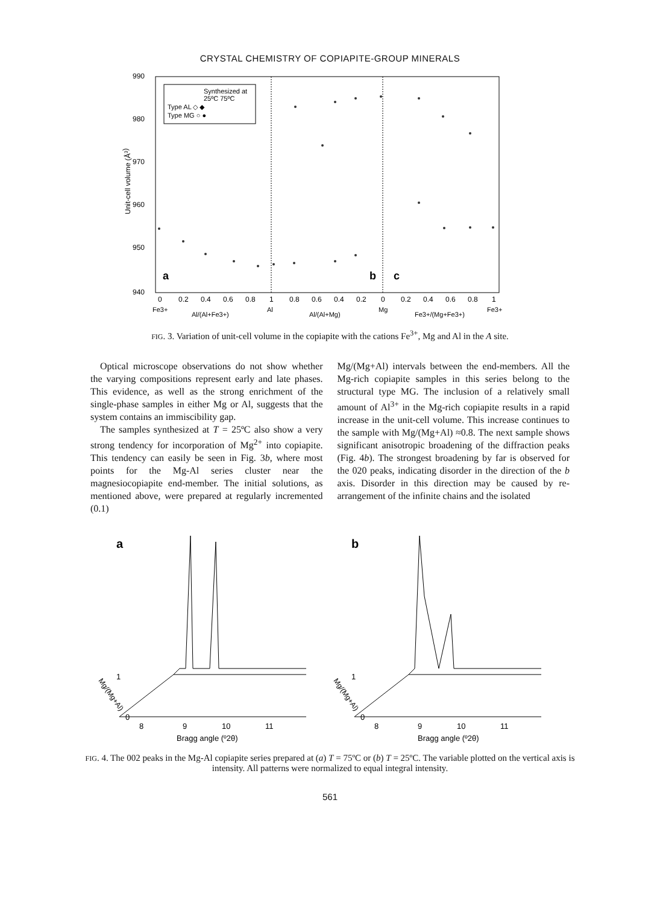CRYSTAL CHEMISTRY OF COPIAPITE-GROUP MINERALS
990
980
970
960
950
940
Unit-cell volume (Å3)
Synthesized at
25ºC 75ºC
Type AL ◇ ◆
Type MG ○ ●
a
b
c
0
0.2
0.4
0.6
0.8
1
0.8
0.6
0.4
0.2
0
0.2
0.4
0.6
0.8
1
Fe3+
Al/(Al+Fe3+)
Al
Al/(Al+Mg)
Mg
Fe3+/(Mg+Fe3+)
Fe3+
FIG. 3. Variation of unit-cell volume in the copiapite with the cations Fe<sup>3+</sup>, Mg and Al in the A site.
Optical microscope observations do not show whether the varying compositions represent early and late phases. This evidence, as well as the strong enrichment of the single-phase samples in either Mg or Al, suggests that the system contains an immiscibility gap.
The samples synthesized at T = 25ºC also show a very strong tendency for incorporation of Mg<sup>2+</sup> into copiapite. This tendency can easily be seen in Fig. 3b, where most points for the Mg-Al series cluster near the magnesiocopiapite end-member. The initial solutions, as mentioned above, were prepared at regularly incremented (0.1)
Mg/(Mg+Al) intervals between the end-members. All the Mg-rich copiapite samples in this series belong to the structural type MG. The inclusion of a relatively small amount of Al<sup>3+</sup> in the Mg-rich copiapite results in a rapid increase in the unit-cell volume. This increase continues to the sample with Mg/(Mg+Al) ≈0.8. The next sample shows significant anisotropic broadening of the diffraction peaks (Fig. 4b). The strongest broadening by far is observed for the 020 peaks, indicating disorder in the direction of the b axis. Disorder in this direction may be caused by re-arrangement of the infinite chains and the isolated
a
b
1
0
Mg/(Mg+Al)
1
0
Mg/(Mg+Al)
8
9
10
11
8
9
10
11
Bragg angle (º2θ)
Bragg angle (º2θ)
FIG. 4. The 002 peaks in the Mg-Al copiapite series prepared at (a) T = 75ºC or (b) T = 25ºC. The variable plotted on the vertical axis is intensity. All patterns were normalized to equal integral intensity.
561